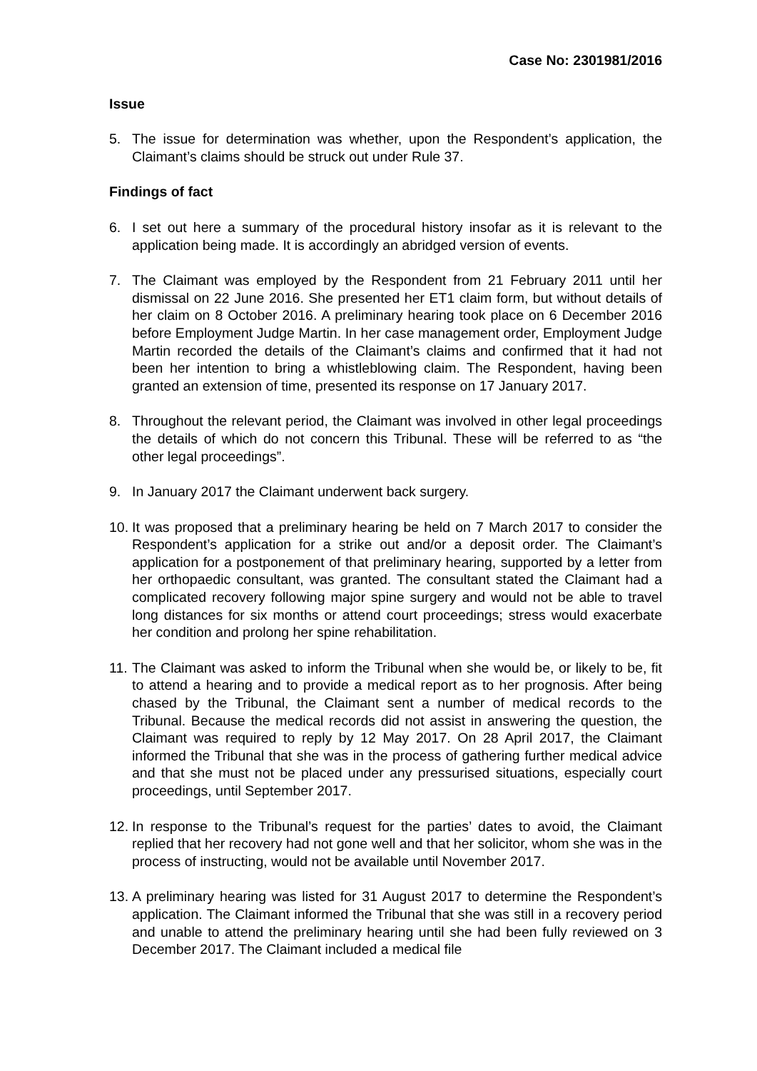Case No: 2301981/2016
Issue
5. The issue for determination was whether, upon the Respondent’s application, the Claimant’s claims should be struck out under Rule 37.
Findings of fact
6. I set out here a summary of the procedural history insofar as it is relevant to the application being made. It is accordingly an abridged version of events.
7. The Claimant was employed by the Respondent from 21 February 2011 until her dismissal on 22 June 2016. She presented her ET1 claim form, but without details of her claim on 8 October 2016. A preliminary hearing took place on 6 December 2016 before Employment Judge Martin. In her case management order, Employment Judge Martin recorded the details of the Claimant’s claims and confirmed that it had not been her intention to bring a whistleblowing claim. The Respondent, having been granted an extension of time, presented its response on 17 January 2017.
8. Throughout the relevant period, the Claimant was involved in other legal proceedings the details of which do not concern this Tribunal. These will be referred to as “the other legal proceedings”.
9. In January 2017 the Claimant underwent back surgery.
10. It was proposed that a preliminary hearing be held on 7 March 2017 to consider the Respondent’s application for a strike out and/or a deposit order. The Claimant’s application for a postponement of that preliminary hearing, supported by a letter from her orthopaedic consultant, was granted. The consultant stated the Claimant had a complicated recovery following major spine surgery and would not be able to travel long distances for six months or attend court proceedings; stress would exacerbate her condition and prolong her spine rehabilitation.
11. The Claimant was asked to inform the Tribunal when she would be, or likely to be, fit to attend a hearing and to provide a medical report as to her prognosis. After being chased by the Tribunal, the Claimant sent a number of medical records to the Tribunal. Because the medical records did not assist in answering the question, the Claimant was required to reply by 12 May 2017. On 28 April 2017, the Claimant informed the Tribunal that she was in the process of gathering further medical advice and that she must not be placed under any pressurised situations, especially court proceedings, until September 2017.
12. In response to the Tribunal’s request for the parties’ dates to avoid, the Claimant replied that her recovery had not gone well and that her solicitor, whom she was in the process of instructing, would not be available until November 2017.
13. A preliminary hearing was listed for 31 August 2017 to determine the Respondent’s application. The Claimant informed the Tribunal that she was still in a recovery period and unable to attend the preliminary hearing until she had been fully reviewed on 3 December 2017. The Claimant included a medical file